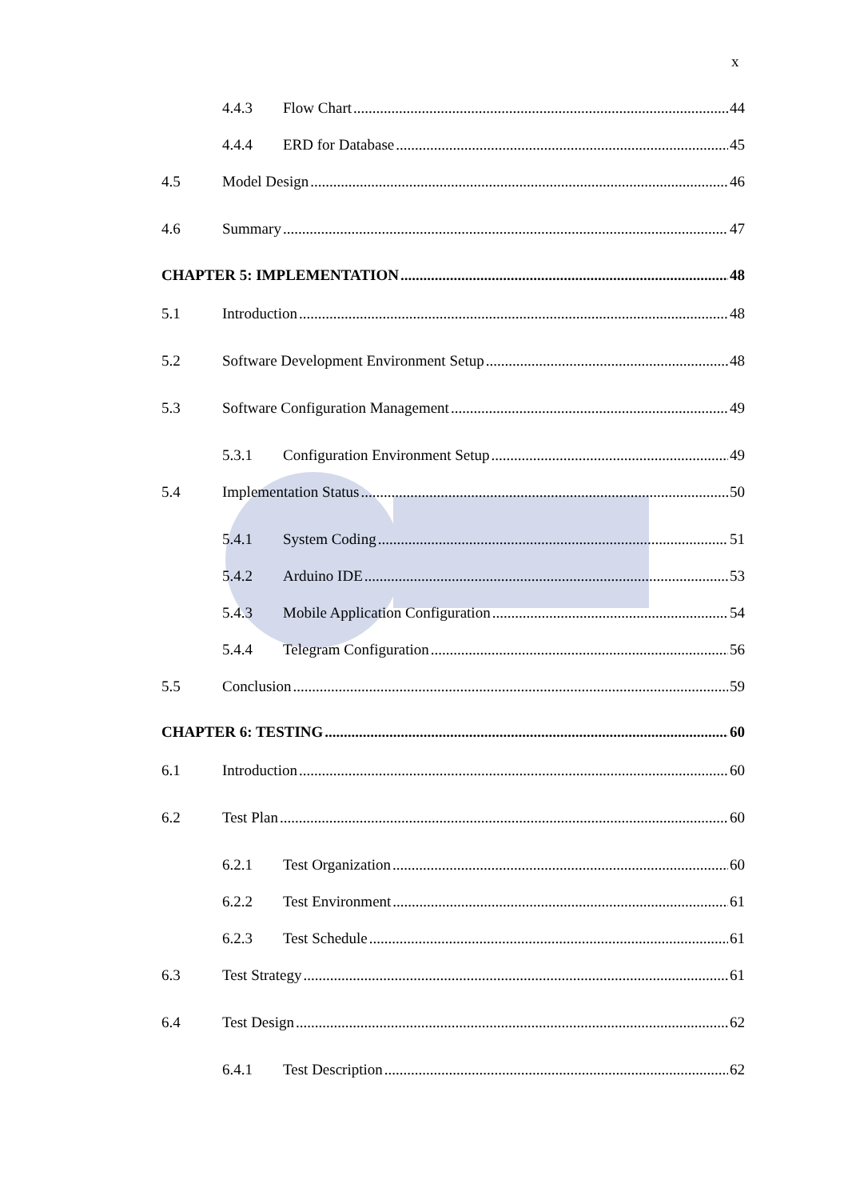x
4.4.3 Flow Chart 44
4.4.4 ERD for Database 45
4.5 Model Design 46
4.6 Summary 47
CHAPTER 5: IMPLEMENTATION 48
5.1 Introduction 48
5.2 Software Development Environment Setup 48
5.3 Software Configuration Management 49
5.3.1 Configuration Environment Setup 49
5.4 Implementation Status 50
5.4.1 System Coding 51
5.4.2 Arduino IDE 53
5.4.3 Mobile Application Configuration 54
5.4.4 Telegram Configuration 56
5.5 Conclusion 59
CHAPTER 6: TESTING 60
6.1 Introduction 60
6.2 Test Plan 60
6.2.1 Test Organization 60
6.2.2 Test Environment 61
6.2.3 Test Schedule 61
6.3 Test Strategy 61
6.4 Test Design 62
6.4.1 Test Description 62